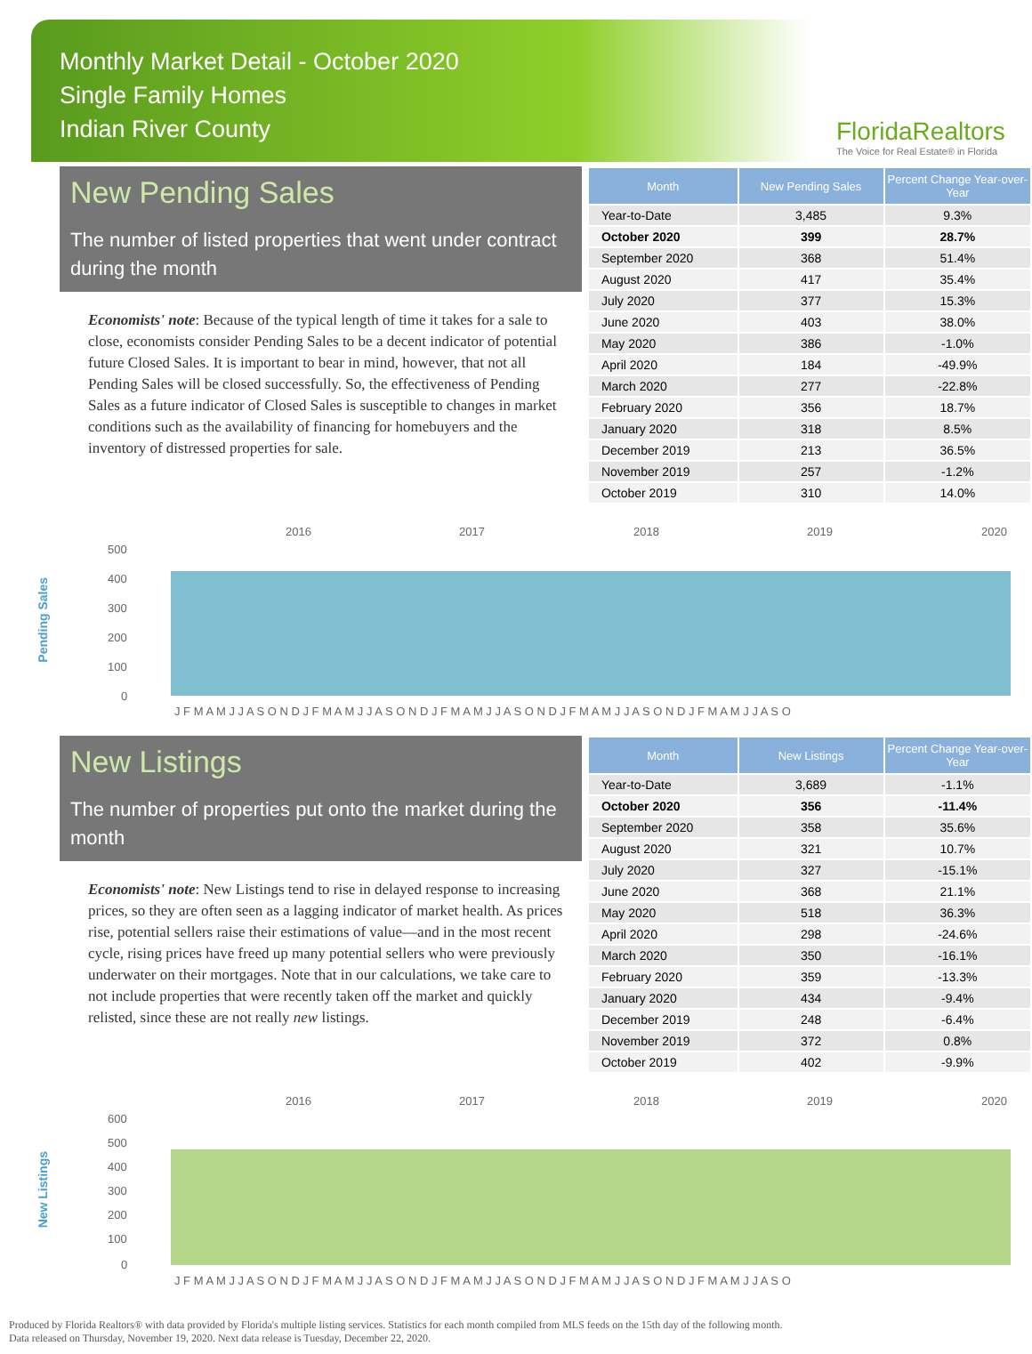Monthly Market Detail - October 2020
Single Family Homes
Indian River County
FloridaRealtors
The Voice for Real Estate® in Florida
New Pending Sales
The number of listed properties that went under contract during the month
Economists' note: Because of the typical length of time it takes for a sale to close, economists consider Pending Sales to be a decent indicator of potential future Closed Sales. It is important to bear in mind, however, that not all Pending Sales will be closed successfully. So, the effectiveness of Pending Sales as a future indicator of Closed Sales is susceptible to changes in market conditions such as the availability of financing for homebuyers and the inventory of distressed properties for sale.
| Month | New Pending Sales | Percent Change Year-over-Year |
| --- | --- | --- |
| Year-to-Date | 3,485 | 9.3% |
| October 2020 | 399 | 28.7% |
| September 2020 | 368 | 51.4% |
| August 2020 | 417 | 35.4% |
| July 2020 | 377 | 15.3% |
| June 2020 | 403 | 38.0% |
| May 2020 | 386 | -1.0% |
| April 2020 | 184 | -49.9% |
| March 2020 | 277 | -22.8% |
| February 2020 | 356 | 18.7% |
| January 2020 | 318 | 8.5% |
| December 2019 | 213 | 36.5% |
| November 2019 | 257 | -1.2% |
| October 2019 | 310 | 14.0% |
Pending Sales
2016
2017
2018
2019
2020
500
400
300
200
100
0
J F M A M J J A S O N D J F M A M J J A S O N D J F M A M J J A S O N D J F M A M J J A S O N D J F M A M J J A S O
New Listings
The number of properties put onto the market during the month
Economists' note: New Listings tend to rise in delayed response to increasing prices, so they are often seen as a lagging indicator of market health. As prices rise, potential sellers raise their estimations of value—and in the most recent cycle, rising prices have freed up many potential sellers who were previously underwater on their mortgages. Note that in our calculations, we take care to not include properties that were recently taken off the market and quickly relisted, since these are not really new listings.
| Month | New Listings | Percent Change Year-over-Year |
| --- | --- | --- |
| Year-to-Date | 3,689 | -1.1% |
| October 2020 | 356 | -11.4% |
| September 2020 | 358 | 35.6% |
| August 2020 | 321 | 10.7% |
| July 2020 | 327 | -15.1% |
| June 2020 | 368 | 21.1% |
| May 2020 | 518 | 36.3% |
| April 2020 | 298 | -24.6% |
| March 2020 | 350 | -16.1% |
| February 2020 | 359 | -13.3% |
| January 2020 | 434 | -9.4% |
| December 2019 | 248 | -6.4% |
| November 2019 | 372 | 0.8% |
| October 2019 | 402 | -9.9% |
New Listings
2016
2017
2018
2019
2020
600
500
400
300
200
100
0
J F M A M J J A S O N D J F M A M J J A S O N D J F M A M J J A S O N D J F M A M J J A S O N D J F M A M J J A S O
Produced by Florida Realtors® with data provided by Florida's multiple listing services. Statistics for each month compiled from MLS feeds on the 15th day of the following month.
Data released on Thursday, November 19, 2020. Next data release is Tuesday, December 22, 2020.